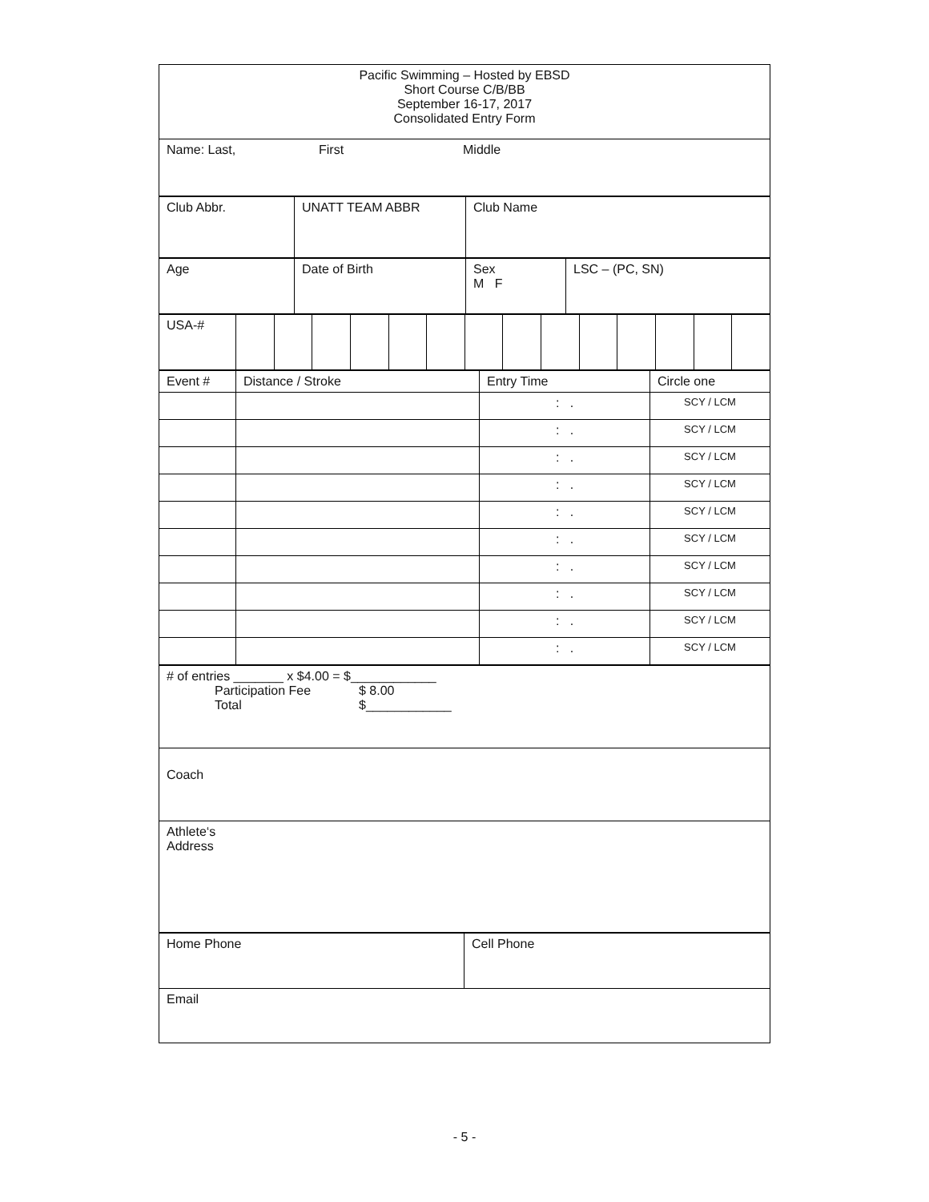| Pacific Swimming – Hosted by EBSD Short Course C/B/BB September 16-17, 2017 Consolidated Entry Form |
| Name: Last, First Middle |
| Club Abbr. | UNATT TEAM ABBR | Club Name |
| Age | Date of Birth | Sex M F | LSC – (PC, SN) |
| USA-# | | | | | | | | | | | | | | |
| Event # | Distance / Stroke | Entry Time | Circle one |
| | | : . | SCY / LCM |
| | | : . | SCY / LCM |
| | | : . | SCY / LCM |
| | | : . | SCY / LCM |
| | | : . | SCY / LCM |
| | | : . | SCY / LCM |
| | | : . | SCY / LCM |
| | | : . | SCY / LCM |
| | | : . | SCY / LCM |
| | | : . | SCY / LCM |
| # of entries _______ x $4.00 = $____________ Participation Fee $ 8.00 Total $____________ |
| Coach |
| Athlete‘s Address |
| Home Phone | Cell Phone |
| Email | |
- 5 -